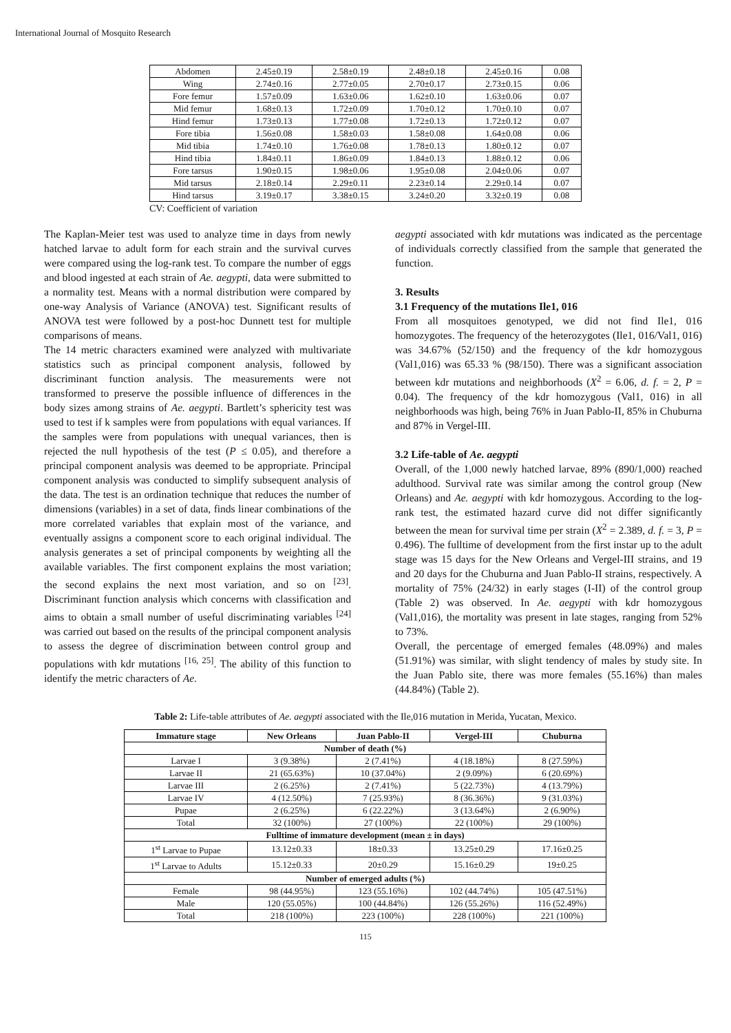International Journal of Mosquito Research
| Abdomen | 2.45±0.19 | 2.58±0.19 | 2.48±0.18 | 2.45±0.16 | 0.08 |
| Wing | 2.74±0.16 | 2.77±0.05 | 2.70±0.17 | 2.73±0.15 | 0.06 |
| Fore femur | 1.57±0.09 | 1.63±0.06 | 1.62±0.10 | 1.63±0.06 | 0.07 |
| Mid femur | 1.68±0.13 | 1.72±0.09 | 1.70±0.12 | 1.70±0.10 | 0.07 |
| Hind femur | 1.73±0.13 | 1.77±0.08 | 1.72±0.13 | 1.72±0.12 | 0.07 |
| Fore tibia | 1.56±0.08 | 1.58±0.03 | 1.58±0.08 | 1.64±0.08 | 0.06 |
| Mid tibia | 1.74±0.10 | 1.76±0.08 | 1.78±0.13 | 1.80±0.12 | 0.07 |
| Hind tibia | 1.84±0.11 | 1.86±0.09 | 1.84±0.13 | 1.88±0.12 | 0.06 |
| Fore tarsus | 1.90±0.15 | 1.98±0.06 | 1.95±0.08 | 2.04±0.06 | 0.07 |
| Mid tarsus | 2.18±0.14 | 2.29±0.11 | 2.23±0.14 | 2.29±0.14 | 0.07 |
| Hind tarsus | 3.19±0.17 | 3.38±0.15 | 3.24±0.20 | 3.32±0.19 | 0.08 |
CV: Coefficient of variation
The Kaplan-Meier test was used to analyze time in days from newly hatched larvae to adult form for each strain and the survival curves were compared using the log-rank test. To compare the number of eggs and blood ingested at each strain of Ae. aegypti, data were submitted to a normality test. Means with a normal distribution were compared by one-way Analysis of Variance (ANOVA) test. Significant results of ANOVA test were followed by a post-hoc Dunnett test for multiple comparisons of means.
The 14 metric characters examined were analyzed with multivariate statistics such as principal component analysis, followed by discriminant function analysis. The measurements were not transformed to preserve the possible influence of differences in the body sizes among strains of Ae. aegypti. Bartlett’s sphericity test was used to test if k samples were from populations with equal variances. If the samples were from populations with unequal variances, then is rejected the null hypothesis of the test (P ≤ 0.05), and therefore a principal component analysis was deemed to be appropriate. Principal component analysis was conducted to simplify subsequent analysis of the data. The test is an ordination technique that reduces the number of dimensions (variables) in a set of data, finds linear combinations of the more correlated variables that explain most of the variance, and eventually assigns a component score to each original individual. The analysis generates a set of principal components by weighting all the available variables. The first component explains the most variation; the second explains the next most variation, and so on <sup>[23]</sup>. Discriminant function analysis which concerns with classification and aims to obtain a small number of useful discriminating variables <sup>[24]</sup> was carried out based on the results of the principal component analysis to assess the degree of discrimination between control group and populations with kdr mutations <sup>[16, 25]</sup>. The ability of this function to identify the metric characters of Ae.
aegypti associated with kdr mutations was indicated as the percentage of individuals correctly classified from the sample that generated the function.
3. Results
3.1 Frequency of the mutations Ile1, 016
From all mosquitoes genotyped, we did not find Ile1, 016 homozygotes. The frequency of the heterozygotes (Ile1, 016/Val1, 016) was 34.67% (52/150) and the frequency of the kdr homozygous (Val1,016) was 65.33 % (98/150). There was a significant association between kdr mutations and neighborhoods (X<sup>2</sup> = 6.06, d. f. = 2, P = 0.04). The frequency of the kdr homozygous (Val1, 016) in all neighborhoods was high, being 76% in Juan Pablo-II, 85% in Chuburna and 87% in Vergel-III.
3.2 Life-table of Ae. aegypti
Overall, of the 1,000 newly hatched larvae, 89% (890/1,000) reached adulthood. Survival rate was similar among the control group (New Orleans) and Ae. aegypti with kdr homozygous. According to the log-rank test, the estimated hazard curve did not differ significantly between the mean for survival time per strain (X<sup>2</sup> = 2.389, d. f. = 3, P = 0.496). The fulltime of development from the first instar up to the adult stage was 15 days for the New Orleans and Vergel-III strains, and 19 and 20 days for the Chuburna and Juan Pablo-II strains, respectively. A mortality of 75% (24/32) in early stages (I-II) of the control group (Table 2) was observed. In Ae. aegypti with kdr homozygous (Val1,016), the mortality was present in late stages, ranging from 52% to 73%.
Overall, the percentage of emerged females (48.09%) and males (51.91%) was similar, with slight tendency of males by study site. In the Juan Pablo site, there was more females (55.16%) than males (44.84%) (Table 2).
Table 2: Life-table attributes of Ae. aegypti associated with the Ile,016 mutation in Merida, Yucatan, Mexico.
| Immature stage | New Orleans | Juan Pablo-II | Vergel-III | Chuburna |
| --- | --- | --- | --- | --- |
| Number of death (%) | | | | |
| Larvae I | 3 (9.38%) | 2 (7.41%) | 4 (18.18%) | 8 (27.59%) |
| Larvae II | 21 (65.63%) | 10 (37.04%) | 2 (9.09%) | 6 (20.69%) |
| Larvae III | 2 (6.25%) | 2 (7.41%) | 5 (22.73%) | 4 (13.79%) |
| Larvae IV | 4 (12.50%) | 7 (25.93%) | 8 (36.36%) | 9 (31.03%) |
| Pupae | 2 (6.25%) | 6 (22.22%) | 3 (13.64%) | 2 (6.90%) |
| Total | 32 (100%) | 27 (100%) | 22 (100%) | 29 (100%) |
| Fulltime of immature development (mean ± in days) | | | | |
| 1<sup>st</sup> Larvae to Pupae | 13.12±0.33 | 18±0.33 | 13.25±0.29 | 17.16±0.25 |
| 1<sup>st</sup> Larvae to Adults | 15.12±0.33 | 20±0.29 | 15.16±0.29 | 19±0.25 |
| Number of emerged adults (%) | | | | |
| Female | 98 (44.95%) | 123 (55.16%) | 102 (44.74%) | 105 (47.51%) |
| Male | 120 (55.05%) | 100 (44.84%) | 126 (55.26%) | 116 (52.49%) |
| Total | 218 (100%) | 223 (100%) | 228 (100%) | 221 (100%) |
115